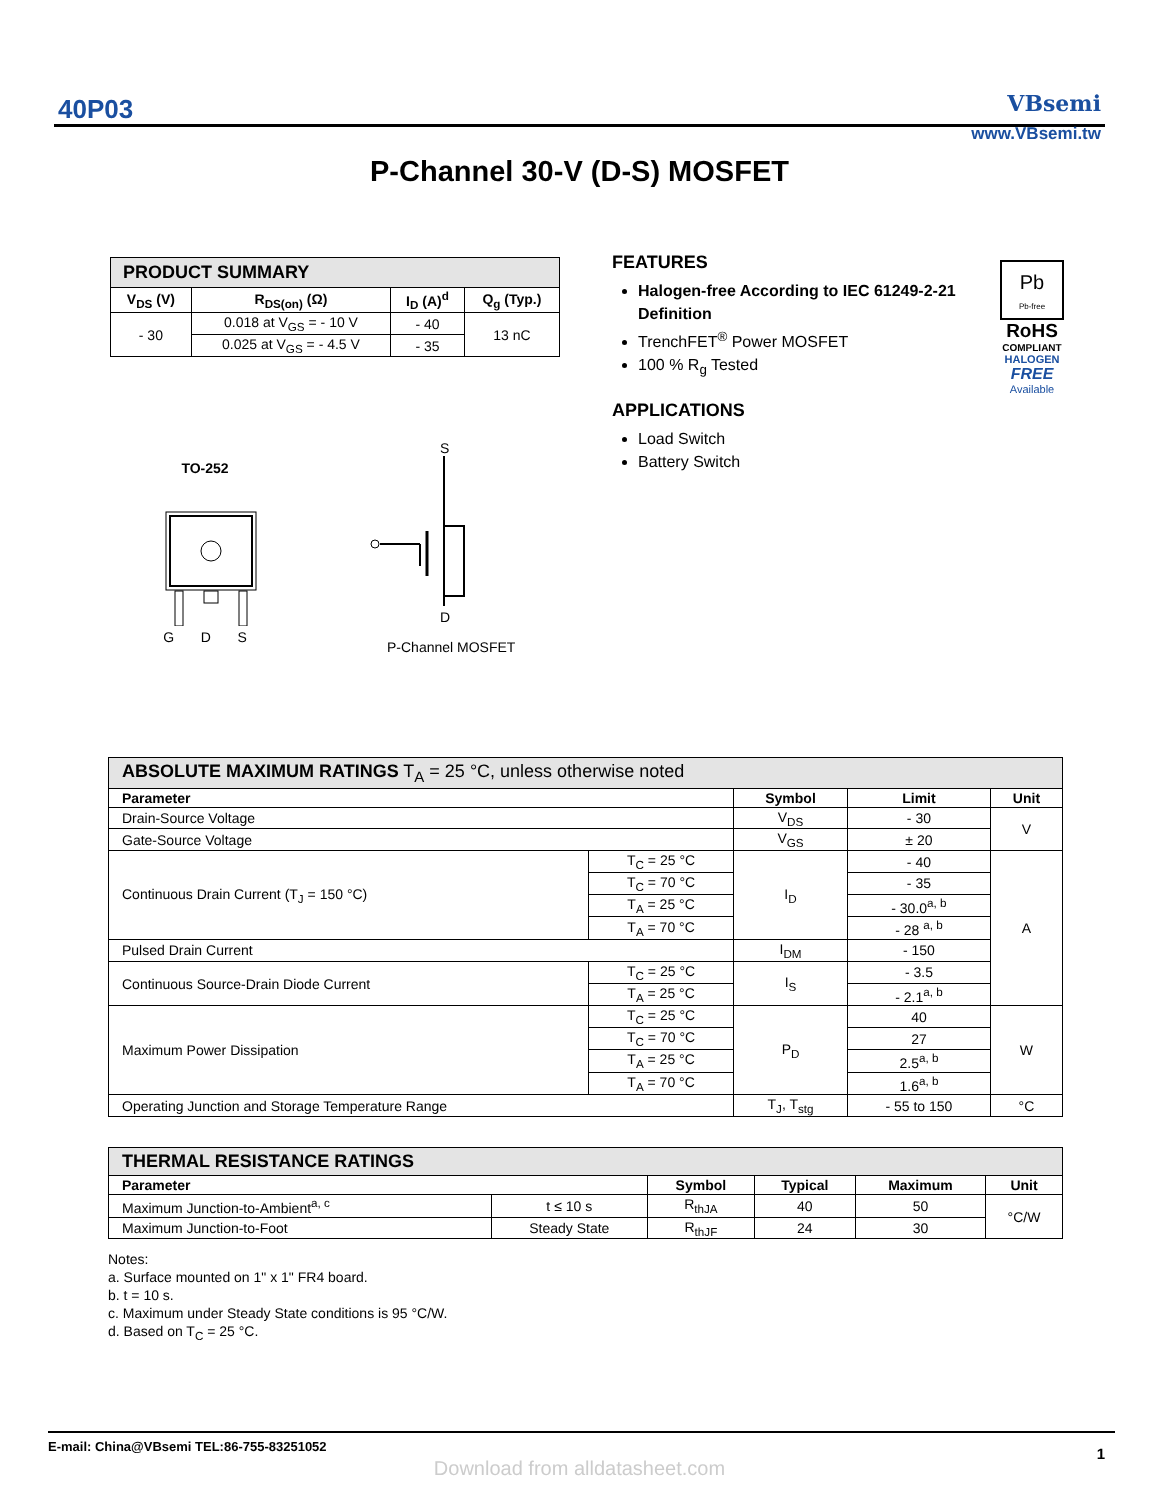40P03 VBsemi
www.VBsemi.tw
P-Channel 30-V (D-S) MOSFET
| PRODUCT SUMMARY | | | |
| V<sub>DS</sub> (V) | R<sub>DS(on)</sub> (Ω) | I<sub>D</sub> (A)<sup>d</sup> | Q<sub>g</sub> (Typ.) |
| - 30 | 0.018 at V<sub>GS</sub> = - 10 V | - 40 | 13 nC |
| | 0.025 at V<sub>GS</sub> = - 4.5 V | - 35 | |
FEATURES
Halogen-free According to IEC 61249-2-21 Definition
TrenchFET<sup>®</sup> Power MOSFET
100 % R<sub>g</sub> Tested
APPLICATIONS
Load Switch
Battery Switch
Pb
Pb-free
RoHS
COMPLIANT
HALOGEN
FREE
Available
TO-252
G D S
S
D
P-Channel MOSFET
| ABSOLUTE MAXIMUM RATINGS T<sub>A</sub> = 25 °C, unless otherwise noted | | | | |
| Parameter | | Symbol | Limit | Unit |
| Drain-Source Voltage | | V<sub>DS</sub> | - 30 | V |
| Gate-Source Voltage | | V<sub>GS</sub> | ± 20 | |
| Continuous Drain Current (T<sub>J</sub> = 150 °C) | T<sub>C</sub> = 25 °C | I<sub>D</sub> | - 40 | A |
| | T<sub>C</sub> = 70 °C | | - 35 | |
| | T<sub>A</sub> = 25 °C | | - 30.0<sup>a, b</sup> | |
| | T<sub>A</sub> = 70 °C | | - 28 <sup>a, b</sup> | |
| Pulsed Drain Current | | I<sub>DM</sub> | - 150 | |
| Continuous Source-Drain Diode Current | T<sub>C</sub> = 25 °C | I<sub>S</sub> | - 3.5 | |
| | T<sub>A</sub> = 25 °C | | - 2.1<sup>a, b</sup> | |
| Maximum Power Dissipation | T<sub>C</sub> = 25 °C | P<sub>D</sub> | 40 | W |
| | T<sub>C</sub> = 70 °C | | 27 | |
| | T<sub>A</sub> = 25 °C | | 2.5<sup>a, b</sup> | |
| | T<sub>A</sub> = 70 °C | | 1.6<sup>a, b</sup> | |
| Operating Junction and Storage Temperature Range | | T<sub>J</sub>, T<sub>stg</sub> | - 55 to 150 | °C |
| THERMAL RESISTANCE RATINGS | | | | | |
| Parameter | | Symbol | Typical | Maximum | Unit |
| Maximum Junction-to-Ambient<sup>a, c</sup> | t ≤ 10 s | R<sub>thJA</sub> | 40 | 50 | °C/W |
| Maximum Junction-to-Foot | Steady State | R<sub>thJF</sub> | 24 | 30 | |
Notes:
a. Surface mounted on 1" x 1" FR4 board.
b. t = 10 s.
c. Maximum under Steady State conditions is 95 °C/W.
d. Based on T<sub>C</sub> = 25 °C.
E-mail: China@VBsemi TEL:86-755-83251052 1
Download from alldatasheet.com